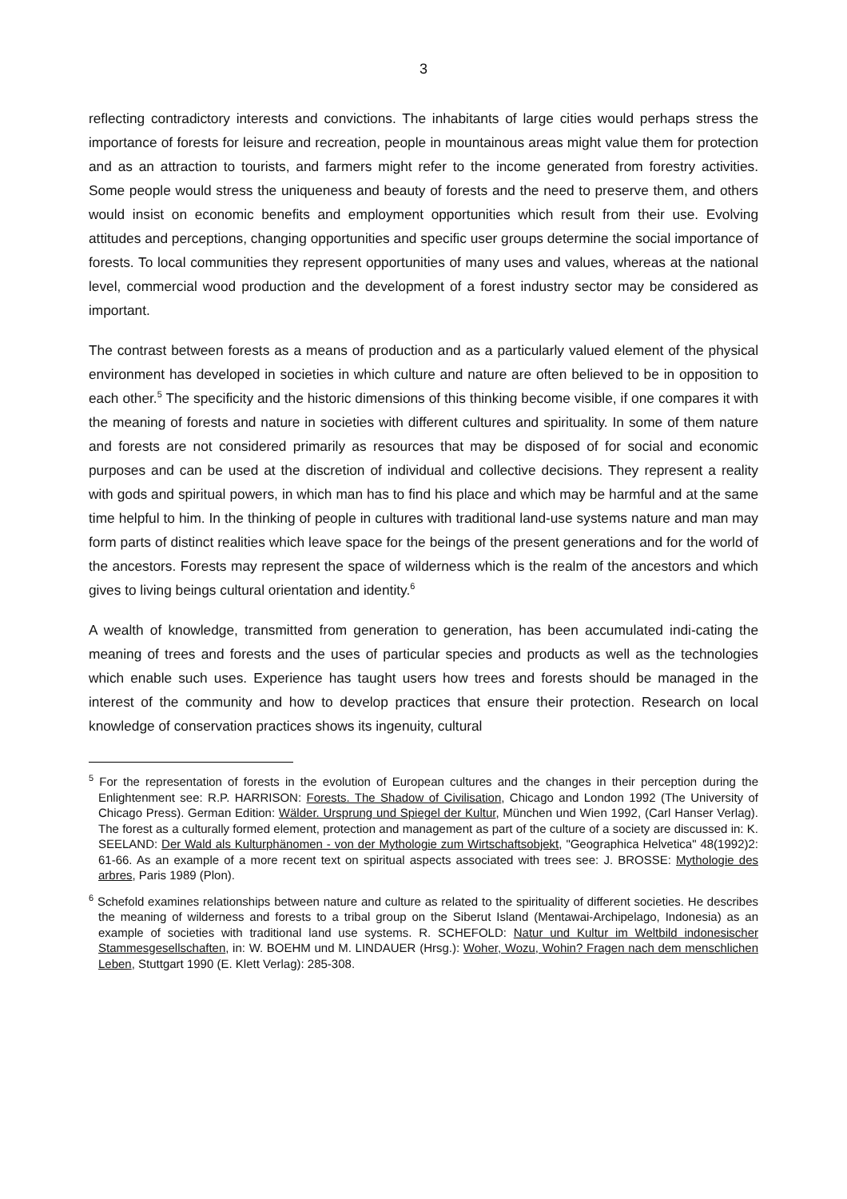3
reflecting contradictory interests and convictions. The inhabitants of large cities would perhaps stress the importance of forests for leisure and recreation, people in mountainous areas might value them for protection and as an attraction to tourists, and farmers might refer to the income generated from forestry activities. Some people would stress the uniqueness and beauty of forests and the need to preserve them, and others would insist on economic benefits and employment opportunities which result from their use. Evolving attitudes and perceptions, changing opportunities and specific user groups determine the social importance of forests. To local communities they represent opportunities of many uses and values, whereas at the national level, commercial wood production and the development of a forest industry sector may be considered as important.
The contrast between forests as a means of production and as a particularly valued element of the physical environment has developed in societies in which culture and nature are often believed to be in opposition to each other.<sup>5</sup> The specificity and the historic dimensions of this thinking become visible, if one compares it with the meaning of forests and nature in societies with different cultures and spirituality. In some of them nature and forests are not considered primarily as resources that may be disposed of for social and economic purposes and can be used at the discretion of individual and collective decisions. They represent a reality with gods and spiritual powers, in which man has to find his place and which may be harmful and at the same time helpful to him. In the thinking of people in cultures with traditional land-use systems nature and man may form parts of distinct realities which leave space for the beings of the present generations and for the world of the ancestors. Forests may represent the space of wilderness which is the realm of the ancestors and which gives to living beings cultural orientation and identity.<sup>6</sup>
A wealth of knowledge, transmitted from generation to generation, has been accumulated indi-cating the meaning of trees and forests and the uses of particular species and products as well as the technologies which enable such uses. Experience has taught users how trees and forests should be managed in the interest of the community and how to develop practices that ensure their protection. Research on local knowledge of conservation practices shows its ingenuity, cultural
<sup>5</sup> For the representation of forests in the evolution of European cultures and the changes in their perception during the Enlightenment see: R.P. HARRISON: Forests. The Shadow of Civilisation, Chicago and London 1992 (The University of Chicago Press). German Edition: Wälder. Ursprung und Spiegel der Kultur, München und Wien 1992, (Carl Hanser Verlag). The forest as a culturally formed element, protection and management as part of the culture of a society are discussed in: K. SEELAND: Der Wald als Kulturphänomen - von der Mythologie zum Wirtschaftsobjekt, "Geographica Helvetica" 48(1992)2: 61-66. As an example of a more recent text on spiritual aspects associated with trees see: J. BROSSE: Mythologie des arbres, Paris 1989 (Plon).
<sup>6</sup> Schefold examines relationships between nature and culture as related to the spirituality of different societies. He describes the meaning of wilderness and forests to a tribal group on the Siberut Island (Mentawai-Archipelago, Indonesia) as an example of societies with traditional land use systems. R. SCHEFOLD: Natur und Kultur im Weltbild indonesischer Stammesgesellschaften, in: W. BOEHM und M. LINDAUER (Hrsg.): Woher, Wozu, Wohin? Fragen nach dem menschlichen Leben, Stuttgart 1990 (E. Klett Verlag): 285-308.